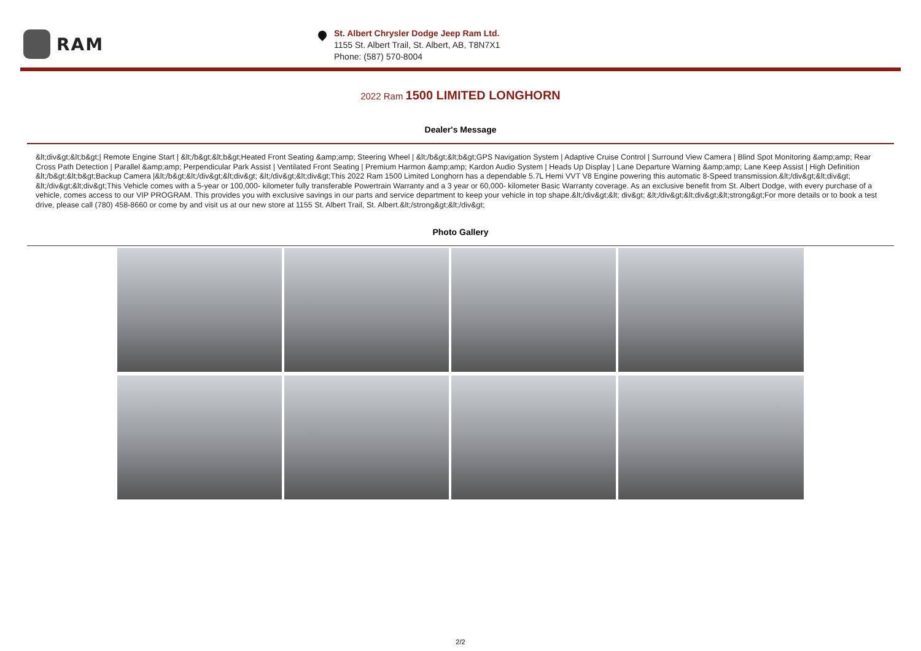RAM
St. Albert Chrysler Dodge Jeep Ram Ltd.
1155 St. Albert Trail, St. Albert, AB, T8N7X1
Phone: (587) 570-8004
2022 Ram 1500 LIMITED LONGHORN
Dealer's Message
&lt;div&gt;&lt;b&gt;| Remote Engine Start | &lt;/b&gt;&lt;b&gt;Heated Front Seating &amp;amp; Steering Wheel | &lt;/b&gt;&lt;b&gt;GPS Navigation System | Adaptive Cruise Control | Surround View Camera | Blind Spot Monitoring &amp;amp; Rear Cross Path Detection | Parallel &amp;amp; Perpendicular Park Assist | Ventilated Front Seating | Premium Harmon &amp;amp; Kardon Audio System | Heads Up Display | Lane Departure Warning &amp;amp; Lane Keep Assist | High Definition &lt;/b&gt;&lt;b&gt;Backup Camera |&lt;/b&gt;&lt;/div&gt;&lt;div&gt; &lt;/div&gt;&lt;div&gt;This 2022 Ram 1500 Limited Longhorn has a dependable 5.7L Hemi VVT V8 Engine powering this automatic 8-Speed transmission.&lt;/div&gt;&lt;div&gt; &lt;/div&gt;&lt;div&gt;This Vehicle comes with a 5-year or 100,000- kilometer fully transferable Powertrain Warranty and a 3 year or 60,000- kilometer Basic Warranty coverage. As an exclusive benefit from St. Albert Dodge, with every purchase of a vehicle, comes access to our VIP PROGRAM. This provides you with exclusive savings in our parts and service department to keep your vehicle in top shape.&lt;/div&gt;&lt; div&gt; &lt;/div&gt;&lt;div&gt;&lt;strong&gt;For more details or to book a test drive, please call (780) 458-8660 or come by and visit us at our new store at 1155 St. Albert Trail, St. Albert.&lt;/strong&gt;&lt;/div&gt;
Photo Gallery
2/2